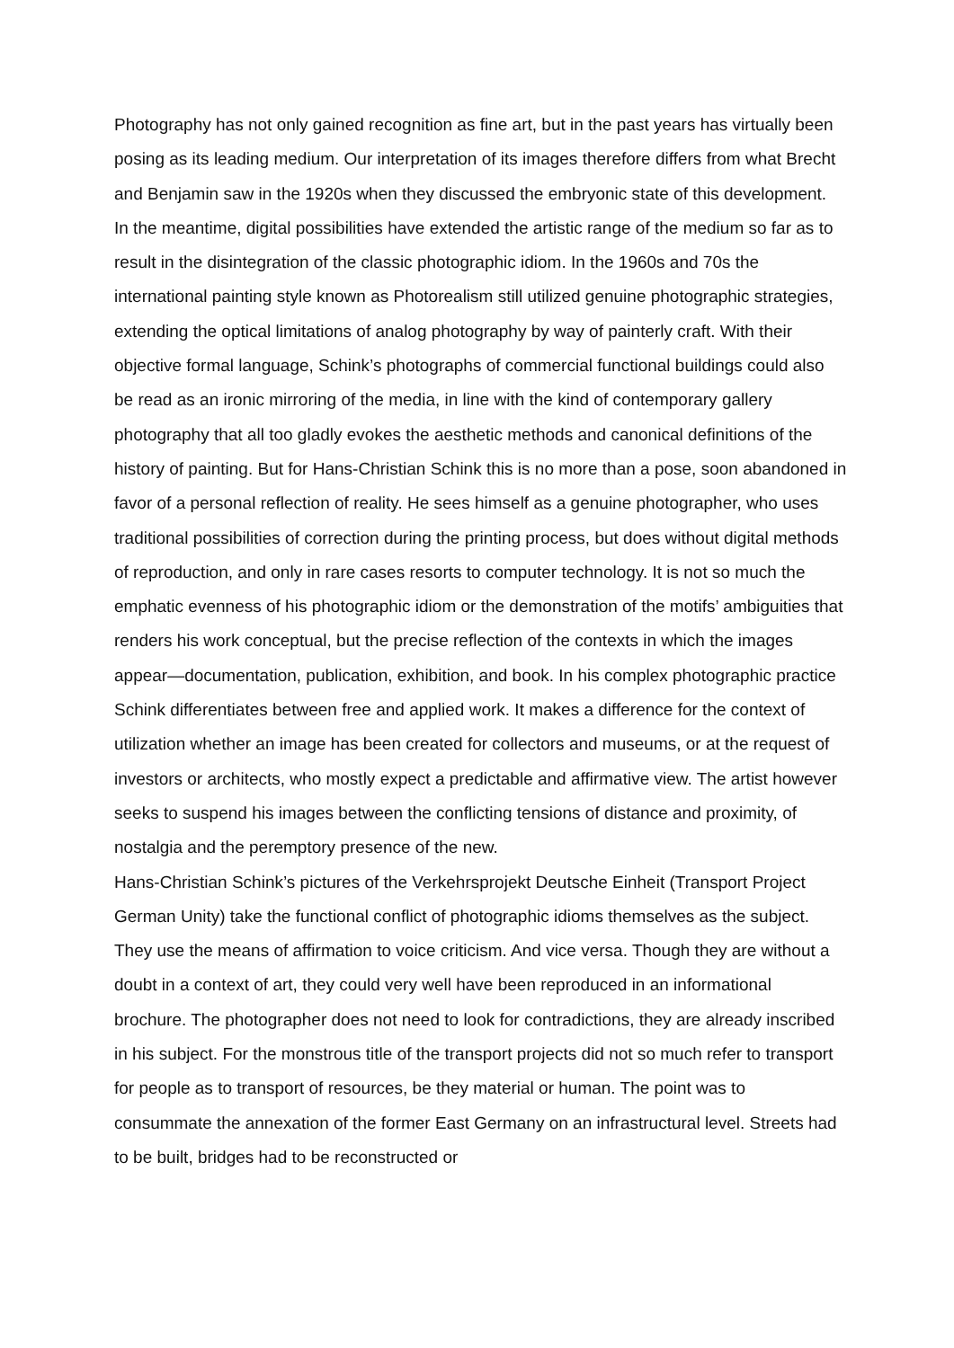Photography has not only gained recognition as fine art, but in the past years has virtually been posing as its leading medium. Our interpretation of its images therefore differs from what Brecht and Benjamin saw in the 1920s when they discussed the embryonic state of this development.
In the meantime, digital possibilities have extended the artistic range of the medium so far as to result in the disintegration of the classic photographic idiom. In the 1960s and 70s the international painting style known as Photorealism still utilized genuine photographic strategies, extending the optical limitations of analog photography by way of painterly craft. With their objective formal language, Schink’s photographs of commercial functional buildings could also be read as an ironic mirroring of the media, in line with the kind of contemporary gallery photography that all too gladly evokes the aesthetic methods and canonical definitions of the history of painting. But for Hans-Christian Schink this is no more than a pose, soon abandoned in favor of a personal reflection of reality. He sees himself as a genuine photographer, who uses traditional possibilities of correction during the printing process, but does without digital methods of reproduction, and only in rare cases resorts to computer technology. It is not so much the emphatic evenness of his photographic idiom or the demonstration of the motifs’ ambiguities that renders his work conceptual, but the precise reflection of the contexts in which the images appear—documentation, publication, exhibition, and book. In his complex photographic practice Schink differentiates between free and applied work. It makes a difference for the context of utilization whether an image has been created for collectors and museums, or at the request of investors or architects, who mostly expect a predictable and affirmative view. The artist however seeks to suspend his images between the conflicting tensions of distance and proximity, of nostalgia and the peremptory presence of the new.
Hans-Christian Schink’s pictures of the Verkehrsprojekt Deutsche Einheit (Transport Project German Unity) take the functional conflict of photographic idioms themselves as the subject. They use the means of affirmation to voice criticism. And vice versa. Though they are without a doubt in a context of art, they could very well have been reproduced in an informational brochure. The photographer does not need to look for contradictions, they are already inscribed in his subject. For the monstrous title of the transport projects did not so much refer to transport for people as to transport of resources, be they material or human. The point was to consummate the annexation of the former East Germany on an infrastructural level. Streets had to be built, bridges had to be reconstructed or